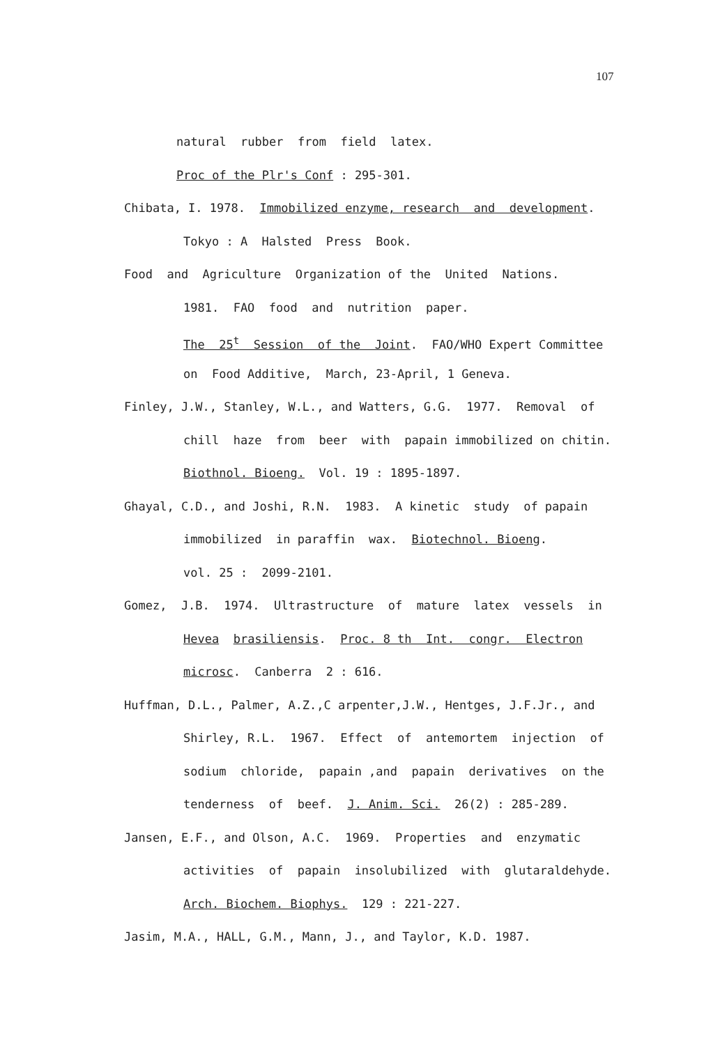107
natural rubber from field latex.
Proc of the Plr's Conf : 295-301.
Chibata, I. 1978. Immobilized enzyme, research and development.
Tokyo : A Halsted Press Book.
Food and Agriculture Organization of the United Nations.
1981. FAO food and nutrition paper.
The 25<sup>t</sup> Session of the Joint. FAO/WHO Expert Committee
on Food Additive, March, 23-April, 1 Geneva.
Finley, J.W., Stanley, W.L., and Watters, G.G. 1977. Removal of
chill haze from beer with papain immobilized on chitin.
Biothnol. Bioeng. Vol. 19 : 1895-1897.
Ghayal, C.D., and Joshi, R.N. 1983. A kinetic study of papain
immobilized in paraffin wax. Biotechnol. Bioeng.
vol. 25 : 2099-2101.
Gomez, J.B. 1974. Ultrastructure of mature latex vessels in
Hevea brasiliensis. Proc. 8 th Int. congr. Electron
microsc. Canberra 2 : 616.
Huffman, D.L., Palmer, A.Z.,C arpenter,J.W., Hentges, J.F.Jr., and
Shirley, R.L. 1967. Effect of antemortem injection of
sodium chloride, papain ,and papain derivatives on the
tenderness of beef. J. Anim. Sci. 26(2) : 285-289.
Jansen, E.F., and Olson, A.C. 1969. Properties and enzymatic
activities of papain insolubilized with glutaraldehyde.
Arch. Biochem. Biophys. 129 : 221-227.
Jasim, M.A., HALL, G.M., Mann, J., and Taylor, K.D. 1987.